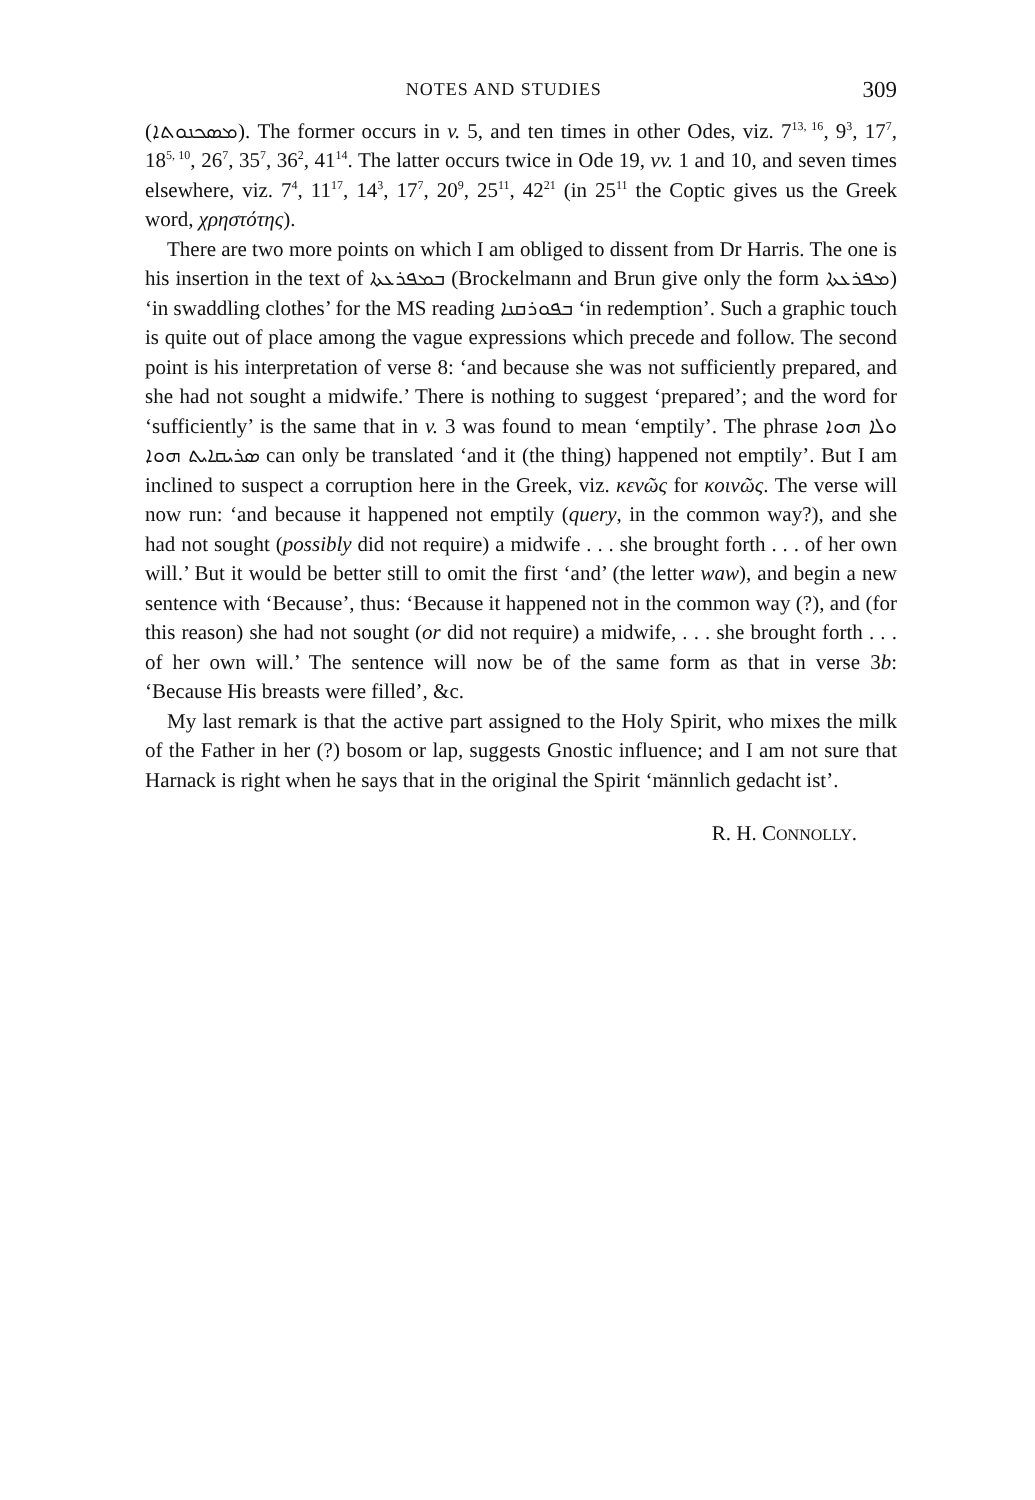NOTES AND STUDIES 309
(ܡܣܟܢܘܬܐ). The former occurs in v. 5, and ten times in other Odes, viz. 7<sup>13, 16</sup>, 9<sup>3</sup>, 17<sup>7</sup>, 18<sup>5, 10</sup>, 26<sup>7</sup>, 35<sup>7</sup>, 36<sup>2</sup>, 41<sup>14</sup>. The latter occurs twice in Ode 19, vv. 1 and 10, and seven times elsewhere, viz. 7<sup>4</sup>, 11<sup>17</sup>, 14<sup>3</sup>, 17<sup>7</sup>, 20<sup>9</sup>, 25<sup>11</sup>, 42<sup>21</sup> (in 25<sup>11</sup> the Coptic gives us the Greek word, χρηστότης).
There are two more points on which I am obliged to dissent from Dr Harris. The one is his insertion in the text of ܒܡܦܪܥܬܐ (Brockelmann and Brun give only the form ܡܦܪܥܬܐ) ‘in swaddling clothes’ for the MS reading ܒܦܘܪܩܢܐ ‘in redemption’. Such a graphic touch is quite out of place among the vague expressions which precede and follow. The second point is his interpretation of verse 8: ‘and because she was not sufficiently prepared, and she had not sought a midwife.’ There is nothing to suggest ‘prepared’; and the word for ‘sufficiently’ is the same that in v. 3 was found to mean ‘emptily’. The phrase ܘܠܐ ܗܘܐ ܣܪܝܩܐܝܬ ܗܘܐ can only be translated ‘and it (the thing) happened not emptily’. But I am inclined to suspect a corruption here in the Greek, viz. κενῶς for κοινῶς. The verse will now run: ‘and because it happened not emptily (query, in the common way?), and she had not sought (possibly did not require) a midwife . . . she brought forth . . . of her own will.’ But it would be better still to omit the first ‘and’ (the letter waw), and begin a new sentence with ‘Because’, thus: ‘Because it happened not in the common way (?), and (for this reason) she had not sought (or did not require) a midwife, . . . she brought forth . . . of her own will.’ The sentence will now be of the same form as that in verse 3b: ‘Because His breasts were filled’, &c.
My last remark is that the active part assigned to the Holy Spirit, who mixes the milk of the Father in her (?) bosom or lap, suggests Gnostic influence; and I am not sure that Harnack is right when he says that in the original the Spirit ‘männlich gedacht ist’.
R. H. CONNOLLY.